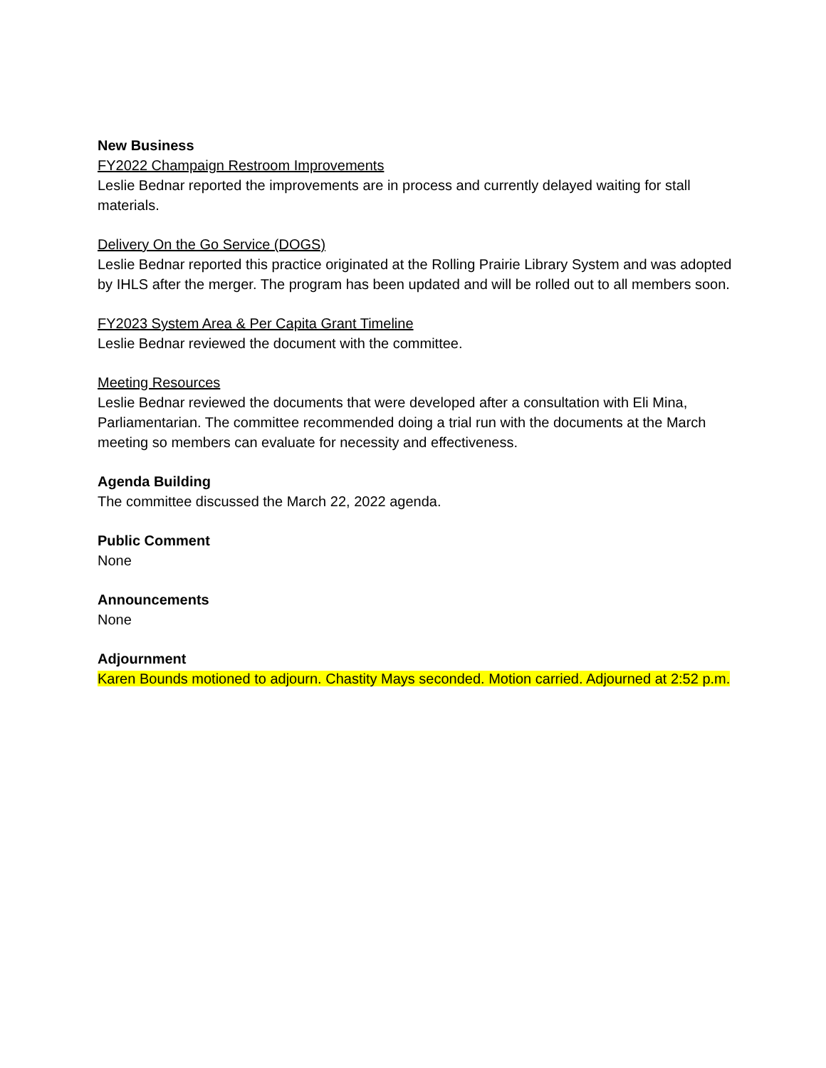New Business
FY2022 Champaign Restroom Improvements
Leslie Bednar reported the improvements are in process and currently delayed waiting for stall materials.
Delivery On the Go Service (DOGS)
Leslie Bednar reported this practice originated at the Rolling Prairie Library System and was adopted by IHLS after the merger. The program has been updated and will be rolled out to all members soon.
FY2023 System Area & Per Capita Grant Timeline
Leslie Bednar reviewed the document with the committee.
Meeting Resources
Leslie Bednar reviewed the documents that were developed after a consultation with Eli Mina, Parliamentarian. The committee recommended doing a trial run with the documents at the March meeting so members can evaluate for necessity and effectiveness.
Agenda Building
The committee discussed the March 22, 2022 agenda.
Public Comment
None
Announcements
None
Adjournment
Karen Bounds motioned to adjourn. Chastity Mays seconded. Motion carried. Adjourned at 2:52 p.m.